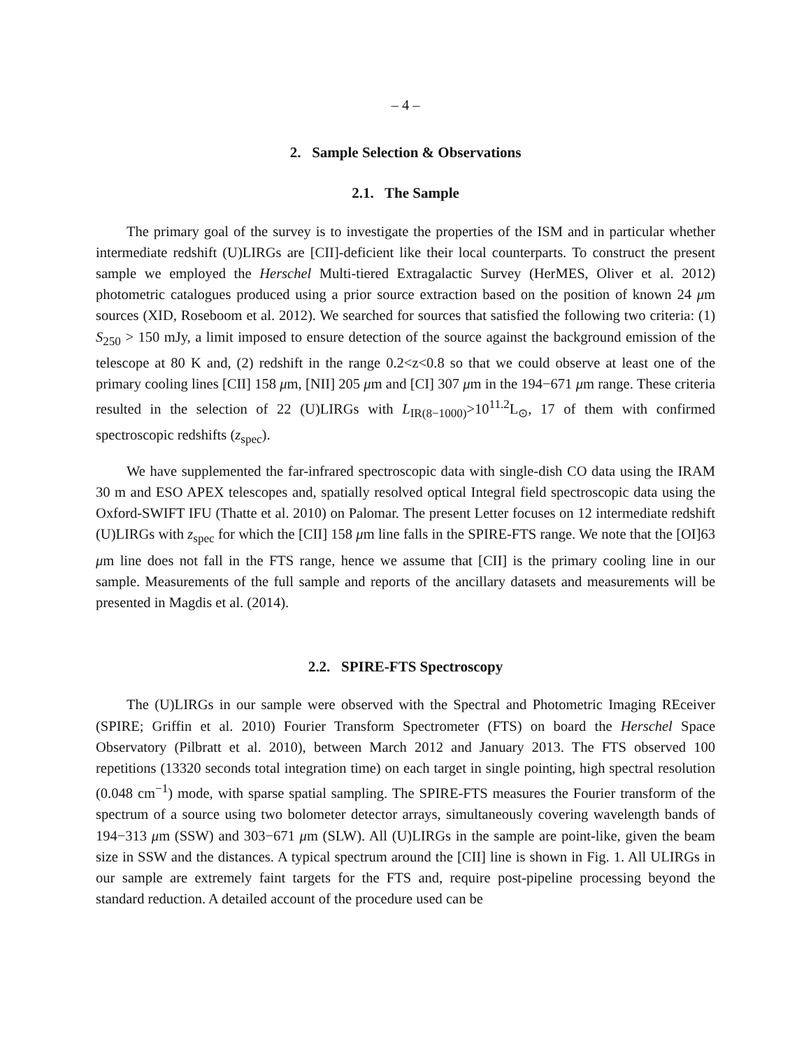– 4 –
2. Sample Selection & Observations
2.1. The Sample
The primary goal of the survey is to investigate the properties of the ISM and in particular whether intermediate redshift (U)LIRGs are [CII]-deficient like their local counterparts. To construct the present sample we employed the Herschel Multi-tiered Extragalactic Survey (HerMES, Oliver et al. 2012) photometric catalogues produced using a prior source extraction based on the position of known 24 μm sources (XID, Roseboom et al. 2012). We searched for sources that satisfied the following two criteria: (1) S<sub>250</sub> > 150 mJy, a limit imposed to ensure detection of the source against the background emission of the telescope at 80 K and, (2) redshift in the range 0.2<z<0.8 so that we could observe at least one of the primary cooling lines [CII] 158 μm, [NII] 205 μm and [CI] 307 μm in the 194−671 μm range. These criteria resulted in the selection of 22 (U)LIRGs with L<sub>IR(8−1000)</sub>>10<sup>11.2</sup>L<sub>⊙</sub>, 17 of them with confirmed spectroscopic redshifts (z<sub>spec</sub>).
We have supplemented the far-infrared spectroscopic data with single-dish CO data using the IRAM 30 m and ESO APEX telescopes and, spatially resolved optical Integral field spectroscopic data using the Oxford-SWIFT IFU (Thatte et al. 2010) on Palomar. The present Letter focuses on 12 intermediate redshift (U)LIRGs with z<sub>spec</sub> for which the [CII] 158 μm line falls in the SPIRE-FTS range. We note that the [OI]63 μm line does not fall in the FTS range, hence we assume that [CII] is the primary cooling line in our sample. Measurements of the full sample and reports of the ancillary datasets and measurements will be presented in Magdis et al. (2014).
2.2. SPIRE-FTS Spectroscopy
The (U)LIRGs in our sample were observed with the Spectral and Photometric Imaging REceiver (SPIRE; Griffin et al. 2010) Fourier Transform Spectrometer (FTS) on board the Herschel Space Observatory (Pilbratt et al. 2010), between March 2012 and January 2013. The FTS observed 100 repetitions (13320 seconds total integration time) on each target in single pointing, high spectral resolution (0.048 cm<sup>−1</sup>) mode, with sparse spatial sampling. The SPIRE-FTS measures the Fourier transform of the spectrum of a source using two bolometer detector arrays, simultaneously covering wavelength bands of 194−313 μm (SSW) and 303−671 μm (SLW). All (U)LIRGs in the sample are point-like, given the beam size in SSW and the distances. A typical spectrum around the [CII] line is shown in Fig. 1. All ULIRGs in our sample are extremely faint targets for the FTS and, require post-pipeline processing beyond the standard reduction. A detailed account of the procedure used can be